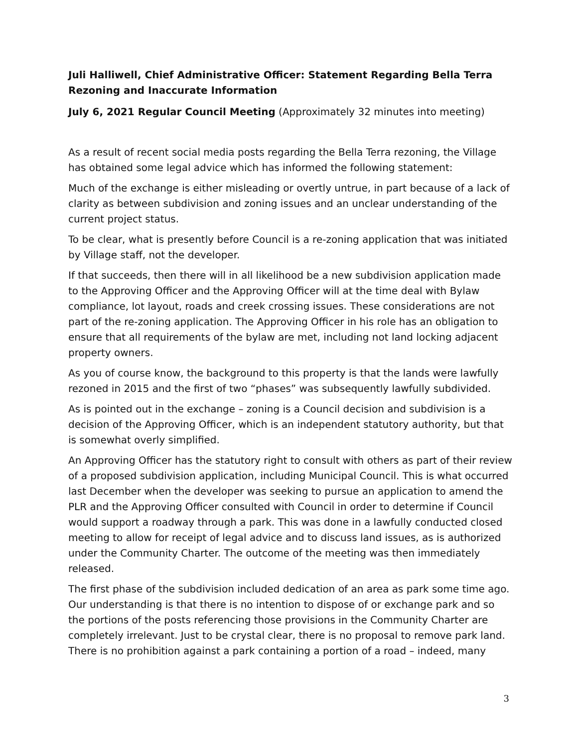Juli Halliwell, Chief Administrative Officer: Statement Regarding Bella Terra Rezoning and Inaccurate Information
July 6, 2021 Regular Council Meeting (Approximately 32 minutes into meeting)
As a result of recent social media posts regarding the Bella Terra rezoning, the Village has obtained some legal advice which has informed the following statement:
Much of the exchange is either misleading or overtly untrue, in part because of a lack of clarity as between subdivision and zoning issues and an unclear understanding of the current project status.
To be clear, what is presently before Council is a re-zoning application that was initiated by Village staff, not the developer.
If that succeeds, then there will in all likelihood be a new subdivision application made to the Approving Officer and the Approving Officer will at the time deal with Bylaw compliance, lot layout, roads and creek crossing issues. These considerations are not part of the re-zoning application. The Approving Officer in his role has an obligation to ensure that all requirements of the bylaw are met, including not land locking adjacent property owners.
As you of course know, the background to this property is that the lands were lawfully rezoned in 2015 and the first of two “phases” was subsequently lawfully subdivided.
As is pointed out in the exchange – zoning is a Council decision and subdivision is a decision of the Approving Officer, which is an independent statutory authority, but that is somewhat overly simplified.
An Approving Officer has the statutory right to consult with others as part of their review of a proposed subdivision application, including Municipal Council. This is what occurred last December when the developer was seeking to pursue an application to amend the PLR and the Approving Officer consulted with Council in order to determine if Council would support a roadway through a park. This was done in a lawfully conducted closed meeting to allow for receipt of legal advice and to discuss land issues, as is authorized under the Community Charter. The outcome of the meeting was then immediately released.
The first phase of the subdivision included dedication of an area as park some time ago. Our understanding is that there is no intention to dispose of or exchange park and so the portions of the posts referencing those provisions in the Community Charter are completely irrelevant. Just to be crystal clear, there is no proposal to remove park land. There is no prohibition against a park containing a portion of a road – indeed, many
3